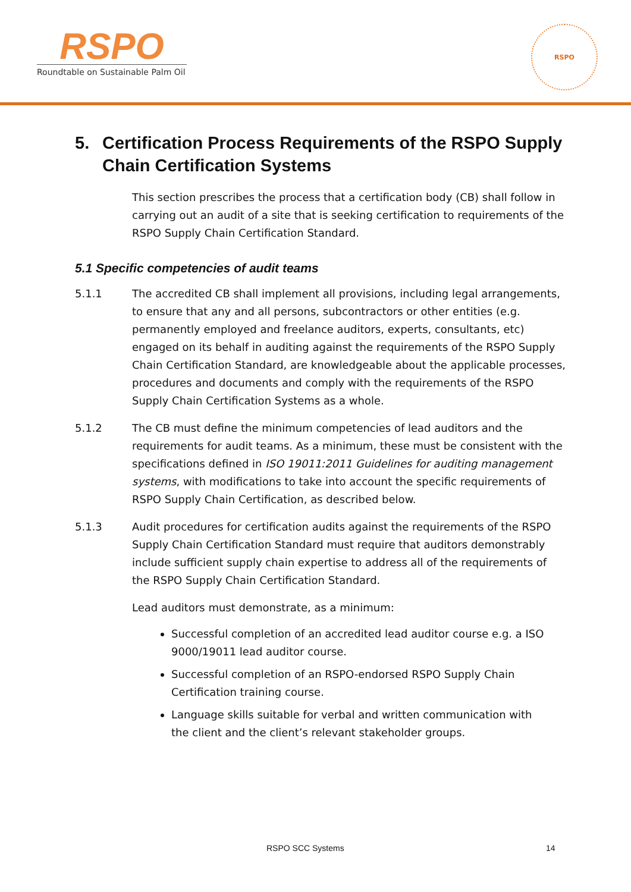RSPO
Roundtable on Sustainable Palm Oil
RSPO
5. Certification Process Requirements of the RSPO Supply Chain Certification Systems
This section prescribes the process that a certification body (CB) shall follow in carrying out an audit of a site that is seeking certification to requirements of the RSPO Supply Chain Certification Standard.
5.1 Specific competencies of audit teams
5.1.1 The accredited CB shall implement all provisions, including legal arrangements, to ensure that any and all persons, subcontractors or other entities (e.g. permanently employed and freelance auditors, experts, consultants, etc) engaged on its behalf in auditing against the requirements of the RSPO Supply Chain Certification Standard, are knowledgeable about the applicable processes, procedures and documents and comply with the requirements of the RSPO Supply Chain Certification Systems as a whole.
5.1.2 The CB must define the minimum competencies of lead auditors and the requirements for audit teams. As a minimum, these must be consistent with the specifications defined in ISO 19011:2011 Guidelines for auditing management systems, with modifications to take into account the specific requirements of RSPO Supply Chain Certification, as described below.
5.1.3 Audit procedures for certification audits against the requirements of the RSPO Supply Chain Certification Standard must require that auditors demonstrably include sufficient supply chain expertise to address all of the requirements of the RSPO Supply Chain Certification Standard.
Lead auditors must demonstrate, as a minimum:
Successful completion of an accredited lead auditor course e.g. a ISO 9000/19011 lead auditor course.
Successful completion of an RSPO-endorsed RSPO Supply Chain Certification training course.
Language skills suitable for verbal and written communication with the client and the client’s relevant stakeholder groups.
RSPO SCC Systems 14